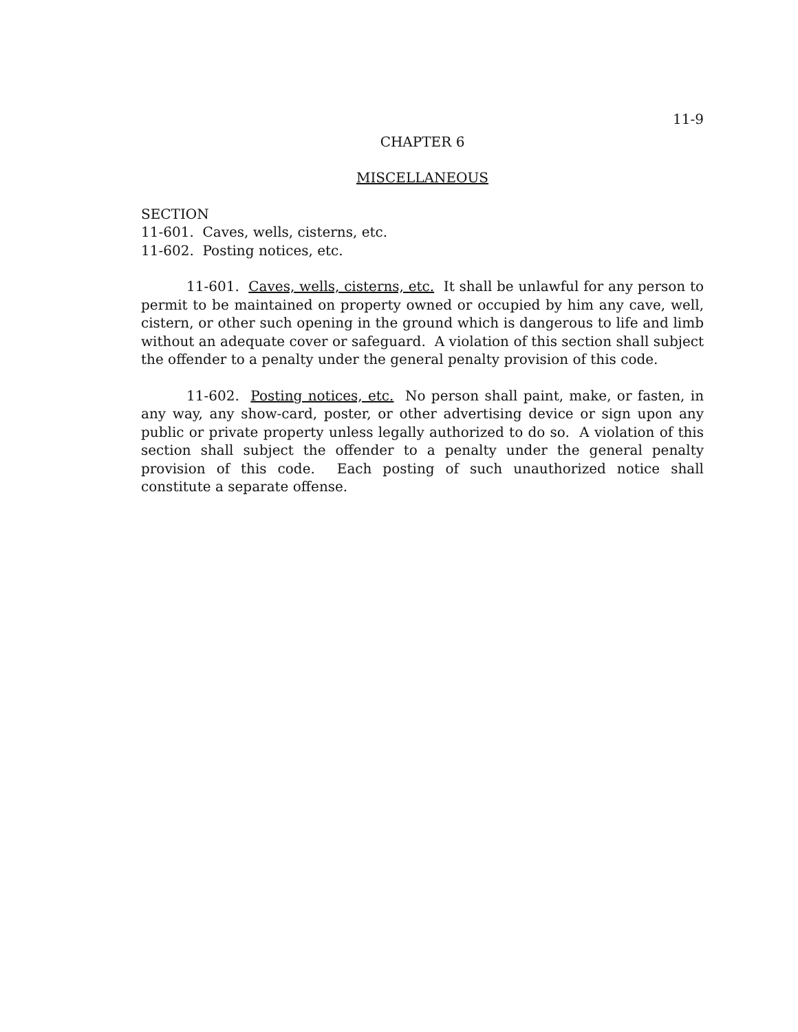11-9
CHAPTER 6
MISCELLANEOUS
SECTION
11-601. Caves, wells, cisterns, etc.
11-602. Posting notices, etc.
11-601. Caves, wells, cisterns, etc. It shall be unlawful for any person to permit to be maintained on property owned or occupied by him any cave, well, cistern, or other such opening in the ground which is dangerous to life and limb without an adequate cover or safeguard. A violation of this section shall subject the offender to a penalty under the general penalty provision of this code.
11-602. Posting notices, etc. No person shall paint, make, or fasten, in any way, any show-card, poster, or other advertising device or sign upon any public or private property unless legally authorized to do so. A violation of this section shall subject the offender to a penalty under the general penalty provision of this code. Each posting of such unauthorized notice shall constitute a separate offense.